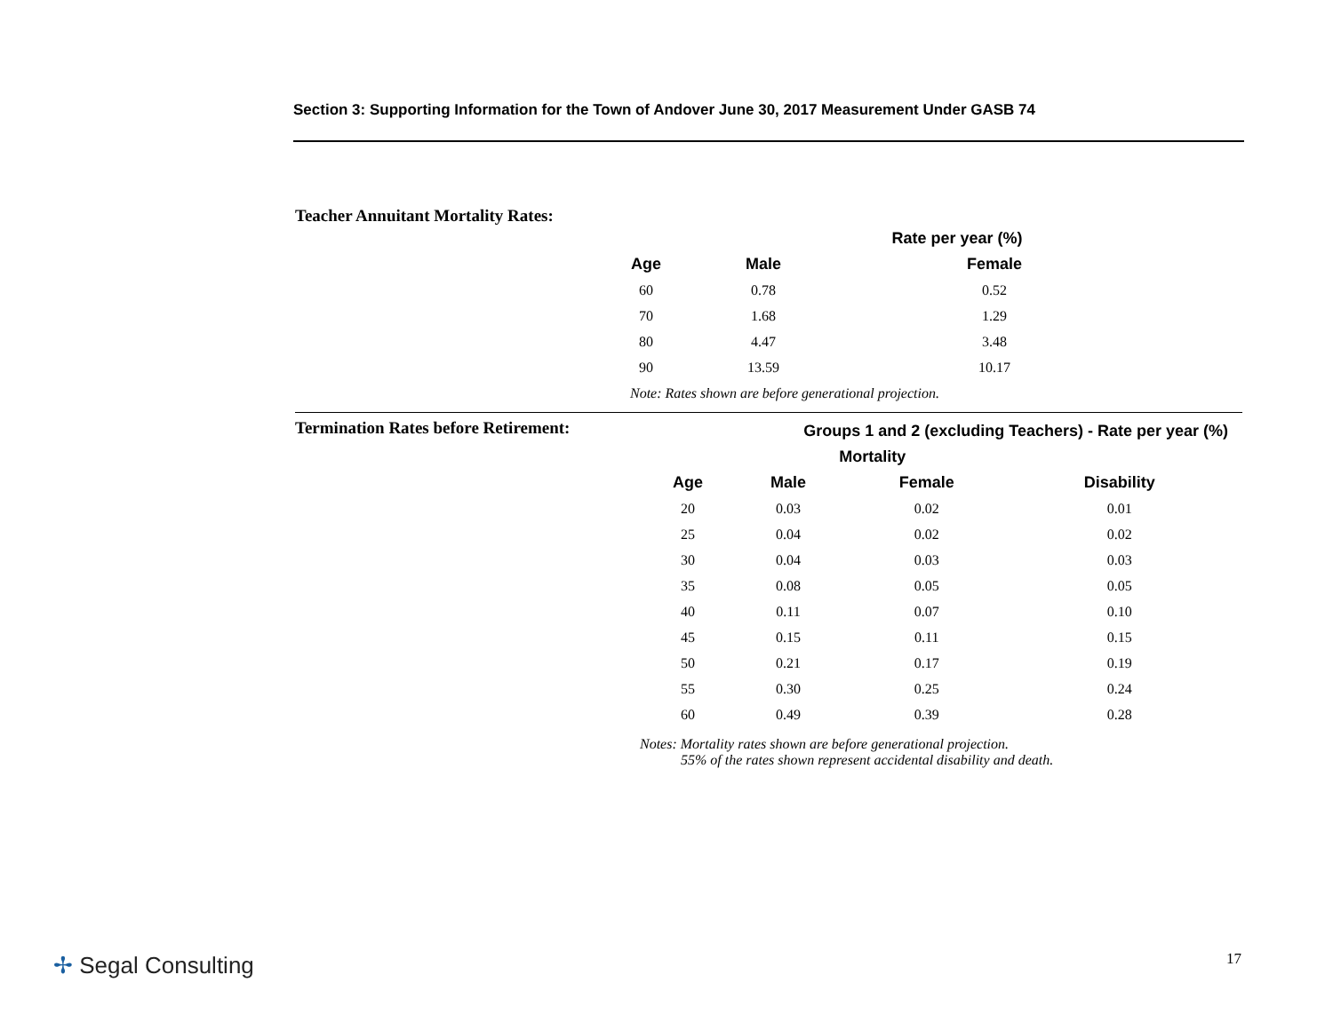Section 3: Supporting Information for the Town of Andover June 30, 2017 Measurement Under GASB 74
Teacher Annuitant Mortality Rates:
| | Rate per year (%) | |
| --- | --- | --- |
| Age | Male | Female |
| 60 | 0.78 | 0.52 |
| 70 | 1.68 | 1.29 |
| 80 | 4.47 | 3.48 |
| 90 | 13.59 | 10.17 |
Note: Rates shown are before generational projection.
Termination Rates before Retirement:
| Groups 1 and 2 (excluding Teachers) - Rate per year (%) | | | |
| --- | --- | --- | --- |
| | Mortality | | |
| Age | Male | Female | Disability |
| 20 | 0.03 | 0.02 | 0.01 |
| 25 | 0.04 | 0.02 | 0.02 |
| 30 | 0.04 | 0.03 | 0.03 |
| 35 | 0.08 | 0.05 | 0.05 |
| 40 | 0.11 | 0.07 | 0.10 |
| 45 | 0.15 | 0.11 | 0.15 |
| 50 | 0.21 | 0.17 | 0.19 |
| 55 | 0.30 | 0.25 | 0.24 |
| 60 | 0.49 | 0.39 | 0.28 |
Notes: Mortality rates shown are before generational projection.
55% of the rates shown represent accidental disability and death.
✢ Segal Consulting 17